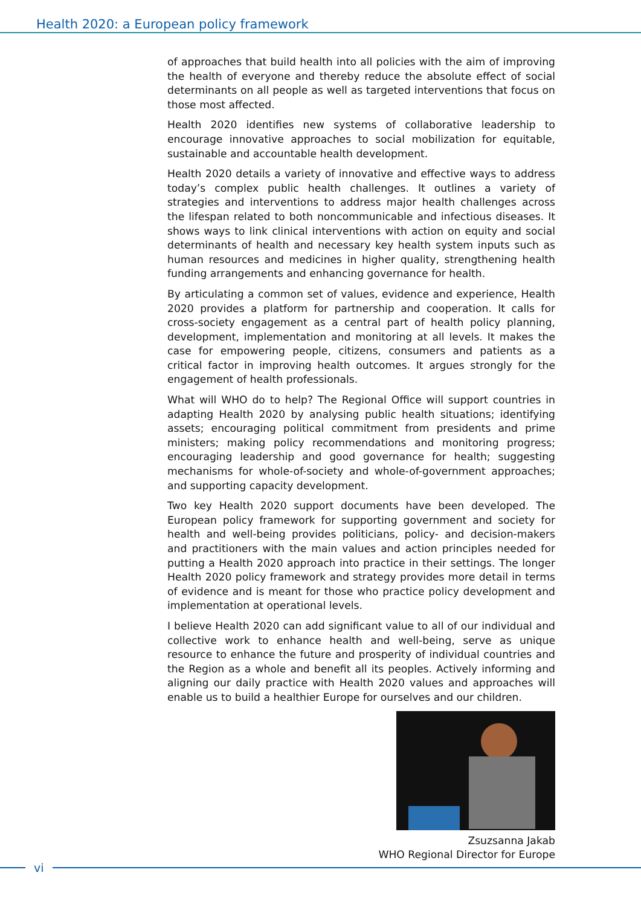Health 2020: a European policy framework
of approaches that build health into all policies with the aim of improving the health of everyone and thereby reduce the absolute effect of social determinants on all people as well as targeted interventions that focus on those most affected.
Health 2020 identifies new systems of collaborative leadership to encourage innovative approaches to social mobilization for equitable, sustainable and accountable health development.
Health 2020 details a variety of innovative and effective ways to address today’s complex public health challenges. It outlines a variety of strategies and interventions to address major health challenges across the lifespan related to both noncommunicable and infectious diseases. It shows ways to link clinical interventions with action on equity and social determinants of health and necessary key health system inputs such as human resources and medicines in higher quality, strengthening health funding arrangements and enhancing governance for health.
By articulating a common set of values, evidence and experience, Health 2020 provides a platform for partnership and cooperation. It calls for cross-society engagement as a central part of health policy planning, development, implementation and monitoring at all levels. It makes the case for empowering people, citizens, consumers and patients as a critical factor in improving health outcomes. It argues strongly for the engagement of health professionals.
What will WHO do to help? The Regional Office will support countries in adapting Health 2020 by analysing public health situations; identifying assets; encouraging political commitment from presidents and prime ministers; making policy recommendations and monitoring progress; encouraging leadership and good governance for health; suggesting mechanisms for whole-of-society and whole-of-government approaches; and supporting capacity development.
Two key Health 2020 support documents have been developed. The European policy framework for supporting government and society for health and well-being provides politicians, policy- and decision-makers and practitioners with the main values and action principles needed for putting a Health 2020 approach into practice in their settings. The longer Health 2020 policy framework and strategy provides more detail in terms of evidence and is meant for those who practice policy development and implementation at operational levels.
I believe Health 2020 can add significant value to all of our individual and collective work to enhance health and well-being, serve as unique resource to enhance the future and prosperity of individual countries and the Region as a whole and benefit all its peoples. Actively informing and aligning our daily practice with Health 2020 values and approaches will enable us to build a healthier Europe for ourselves and our children.
Zsuzsanna Jakab
WHO Regional Director for Europe
vi